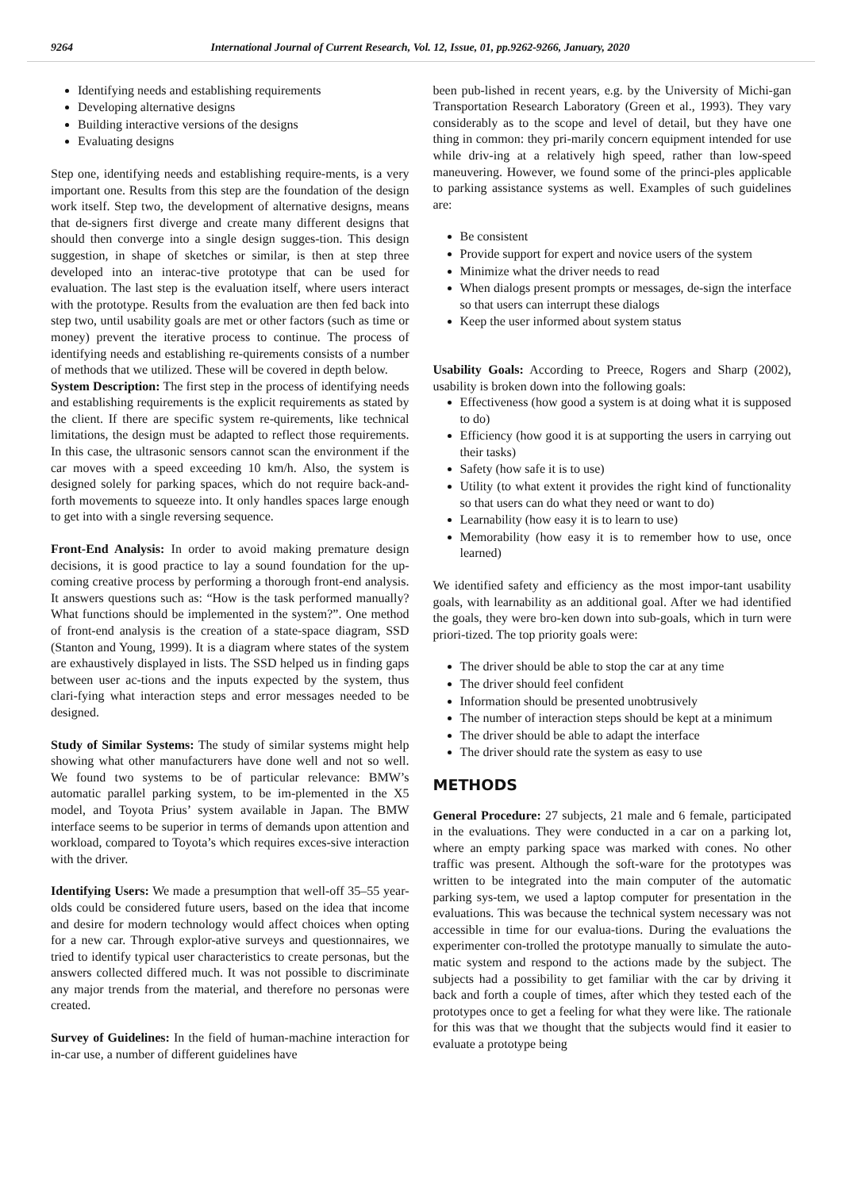9264 International Journal of Current Research, Vol. 12, Issue, 01, pp.9262-9266, January, 2020
Identifying needs and establishing requirements
Developing alternative designs
Building interactive versions of the designs
Evaluating designs
Step one, identifying needs and establishing require-ments, is a very important one. Results from this step are the foundation of the design work itself. Step two, the development of alternative designs, means that de-signers first diverge and create many different designs that should then converge into a single design sugges-tion. This design suggestion, in shape of sketches or similar, is then at step three developed into an interac-tive prototype that can be used for evaluation. The last step is the evaluation itself, where users interact with the prototype. Results from the evaluation are then fed back into step two, until usability goals are met or other factors (such as time or money) prevent the iterative process to continue. The process of identifying needs and establishing re-quirements consists of a number of methods that we utilized. These will be covered in depth below.
System Description: The first step in the process of identifying needs and establishing requirements is the explicit requirements as stated by the client. If there are specific system re-quirements, like technical limitations, the design must be adapted to reflect those requirements. In this case, the ultrasonic sensors cannot scan the environment if the car moves with a speed exceeding 10 km/h. Also, the system is designed solely for parking spaces, which do not require back-and-forth movements to squeeze into. It only handles spaces large enough to get into with a single reversing sequence.
Front-End Analysis: In order to avoid making premature design decisions, it is good practice to lay a sound foundation for the up-coming creative process by performing a thorough front-end analysis. It answers questions such as: “How is the task performed manually? What functions should be implemented in the system?”. One method of front-end analysis is the creation of a state-space diagram, SSD (Stanton and Young, 1999). It is a diagram where states of the system are exhaustively displayed in lists. The SSD helped us in finding gaps between user ac-tions and the inputs expected by the system, thus clari-fying what interaction steps and error messages needed to be designed.
Study of Similar Systems: The study of similar systems might help showing what other manufacturers have done well and not so well. We found two systems to be of particular relevance: BMW’s automatic parallel parking system, to be im-plemented in the X5 model, and Toyota Prius’ system available in Japan. The BMW interface seems to be superior in terms of demands upon attention and workload, compared to Toyota’s which requires exces-sive interaction with the driver.
Identifying Users: We made a presumption that well-off 35–55 year-olds could be considered future users, based on the idea that income and desire for modern technology would affect choices when opting for a new car. Through explor-ative surveys and questionnaires, we tried to identify typical user characteristics to create personas, but the answers collected differed much. It was not possible to discriminate any major trends from the material, and therefore no personas were created.
Survey of Guidelines: In the field of human-machine interaction for in-car use, a number of different guidelines have
been pub-lished in recent years, e.g. by the University of Michi-gan Transportation Research Laboratory (Green et al., 1993). They vary considerably as to the scope and level of detail, but they have one thing in common: they pri-marily concern equipment intended for use while driv-ing at a relatively high speed, rather than low-speed maneuvering. However, we found some of the princi-ples applicable to parking assistance systems as well. Examples of such guidelines are:
Be consistent
Provide support for expert and novice users of the system
Minimize what the driver needs to read
When dialogs present prompts or messages, de-sign the interface so that users can interrupt these dialogs
Keep the user informed about system status
Usability Goals: According to Preece, Rogers and Sharp (2002), usability is broken down into the following goals:
Effectiveness (how good a system is at doing what it is supposed to do)
Efficiency (how good it is at supporting the users in carrying out their tasks)
Safety (how safe it is to use)
Utility (to what extent it provides the right kind of functionality so that users can do what they need or want to do)
Learnability (how easy it is to learn to use)
Memorability (how easy it is to remember how to use, once learned)
We identified safety and efficiency as the most impor-tant usability goals, with learnability as an additional goal. After we had identified the goals, they were bro-ken down into sub-goals, which in turn were priori-tized. The top priority goals were:
The driver should be able to stop the car at any time
The driver should feel confident
Information should be presented unobtrusively
The number of interaction steps should be kept at a minimum
The driver should be able to adapt the interface
The driver should rate the system as easy to use
METHODS
General Procedure: 27 subjects, 21 male and 6 female, participated in the evaluations. They were conducted in a car on a parking lot, where an empty parking space was marked with cones. No other traffic was present. Although the soft-ware for the prototypes was written to be integrated into the main computer of the automatic parking sys-tem, we used a laptop computer for presentation in the evaluations. This was because the technical system necessary was not accessible in time for our evalua-tions. During the evaluations the experimenter con-trolled the prototype manually to simulate the auto-matic system and respond to the actions made by the subject. The subjects had a possibility to get familiar with the car by driving it back and forth a couple of times, after which they tested each of the prototypes once to get a feeling for what they were like. The rationale for this was that we thought that the subjects would find it easier to evaluate a prototype being